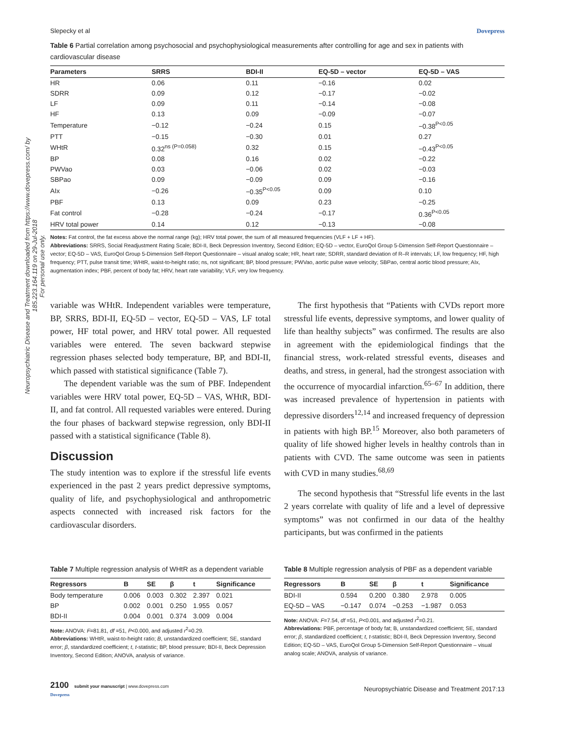Neuropsychiatric Disease and Treatment downloaded from https://www.dovepress.com/ by 185.223.164.119 on 29-Jul-2018
For personal use only.
Slepecky et al Dovepress
Table 6 Partial correlation among psychosocial and psychophysiological measurements after controlling for age and sex in patients with cardiovascular disease
| Parameters | SRRS | BDI-II | EQ-5D – vector | EQ-5D – VAS |
| --- | --- | --- | --- | --- |
| HR | 0.06 | 0.11 | −0.16 | 0.02 |
| SDRR | 0.09 | 0.12 | −0.17 | −0.02 |
| LF | 0.09 | 0.11 | −0.14 | −0.08 |
| HF | 0.13 | 0.09 | −0.09 | −0.07 |
| Temperature | −0.12 | −0.24 | 0.15 | −0.38<sup>P<0.05</sup> |
| PTT | −0.15 | −0.30 | 0.01 | 0.27 |
| WHtR | 0.32<sup>ns (P=0.058)</sup> | 0.32 | 0.15 | −0.43<sup>P<0.05</sup> |
| BP | 0.08 | 0.16 | 0.02 | −0.22 |
| PWVao | 0.03 | −0.06 | 0.02 | −0.03 |
| SBPao | 0.09 | −0.09 | 0.09 | −0.16 |
| AIx | −0.26 | −0.35<sup>P<0.05</sup> | 0.09 | 0.10 |
| PBF | 0.13 | 0.09 | 0.23 | −0.25 |
| Fat control | −0.28 | −0.24 | −0.17 | 0.36<sup>P<0.05</sup> |
| HRV total power | 0.14 | 0.12 | −0.13 | −0.08 |
Notes: Fat control, the fat excess above the normal range (kg); HRV total power, the sum of all measured frequencies (VLF + LF + HF).
Abbreviations: SRRS, Social Readjustment Rating Scale; BDI-II, Beck Depression Inventory, Second Edition; EQ-5D – vector, EuroQol Group 5-Dimension Self-Report Questionnaire – vector; EQ-5D – VAS, EuroQol Group 5-Dimension Self-Report Questionnaire – visual analog scale; HR, heart rate; SDRR, standard deviation of R–R intervals; LF, low frequency; HF, high frequency; PTT, pulse transit time; WHtR, waist-to-height ratio; ns, not significant; BP, blood pressure; PWVao, aortic pulse wave velocity; SBPao, central aortic blood pressure; AIx, augmentation index; PBF, percent of body fat; HRV, heart rate variability; VLF, very low frequency.
variable was WHtR. Independent variables were temperature, BP, SRRS, BDI-II, EQ-5D – vector, EQ-5D – VAS, LF total power, HF total power, and HRV total power. All requested variables were entered. The seven backward stepwise regression phases selected body temperature, BP, and BDI-II, which passed with statistical significance (Table 7).
The dependent variable was the sum of PBF. Independent variables were HRV total power, EQ-5D – VAS, WHtR, BDI-II, and fat control. All requested variables were entered. During the four phases of backward stepwise regression, only BDI-II passed with a statistical significance (Table 8).
Discussion
The study intention was to explore if the stressful life events experienced in the past 2 years predict depressive symptoms, quality of life, and psychophysiological and anthropometric aspects connected with increased risk factors for the cardiovascular disorders.
The first hypothesis that “Patients with CVDs report more stressful life events, depressive symptoms, and lower quality of life than healthy subjects” was confirmed. The results are also in agreement with the epidemiological findings that the financial stress, work-related stressful events, diseases and deaths, and stress, in general, had the strongest association with the occurrence of myocardial infarction.<sup>65–67</sup> In addition, there was increased prevalence of hypertension in patients with depressive disorders<sup>12,14</sup> and increased frequency of depression in patients with high BP.<sup>15</sup> Moreover, also both parameters of quality of life showed higher levels in healthy controls than in patients with CVD. The same outcome was seen in patients with CVD in many studies.<sup>68,69</sup>
The second hypothesis that “Stressful life events in the last 2 years correlate with quality of life and a level of depressive symptoms” was not confirmed in our data of the healthy participants, but was confirmed in the patients
Table 7 Multiple regression analysis of WHtR as a dependent variable
| Regressors | B | SE | β | t | Significance |
| --- | --- | --- | --- | --- | --- |
| Body temperature | 0.006 | 0.003 | 0.302 | 2.397 | 0.021 |
| BP | 0.002 | 0.001 | 0.250 | 1.955 | 0.057 |
| BDI-II | 0.004 | 0.001 | 0.374 | 3.009 | 0.004 |
Note: ANOVA: F=81.81, df =51, P<0.000, and adjusted r<sup>2</sup>=0.29.
Abbreviations: WHtR, waist-to-height ratio; B, unstandardized coefficient; SE, standard error; β, standardized coefficient; t, t-statistic; BP, blood pressure; BDI-II, Beck Depression Inventory, Second Edition; ANOVA, analysis of variance.
Table 8 Multiple regression analysis of PBF as a dependent variable
| Regressors | B | SE | β | t | Significance |
| --- | --- | --- | --- | --- | --- |
| BDI-II | 0.594 | 0.200 | 0.380 | 2.978 | 0.005 |
| EQ-5D – VAS | −0.147 | 0.074 | −0.253 | −1.987 | 0.053 |
Note: ANOVA: F=7.54, df =51, P<0.001, and adjusted r<sup>2</sup>=0.21.
Abbreviations: PBF, percentage of body fat; B, unstandardized coefficient; SE, standard error; β, standardized coefficient; t, t-statistic; BDI-II, Beck Depression Inventory, Second Edition; EQ-5D – VAS, EuroQol Group 5-Dimension Self-Report Questionnaire – visual analog scale; ANOVA, analysis of variance.
2100 submit your manuscript | www.dovepress.com
Dovepress Neuropsychiatric Disease and Treatment 2017:13